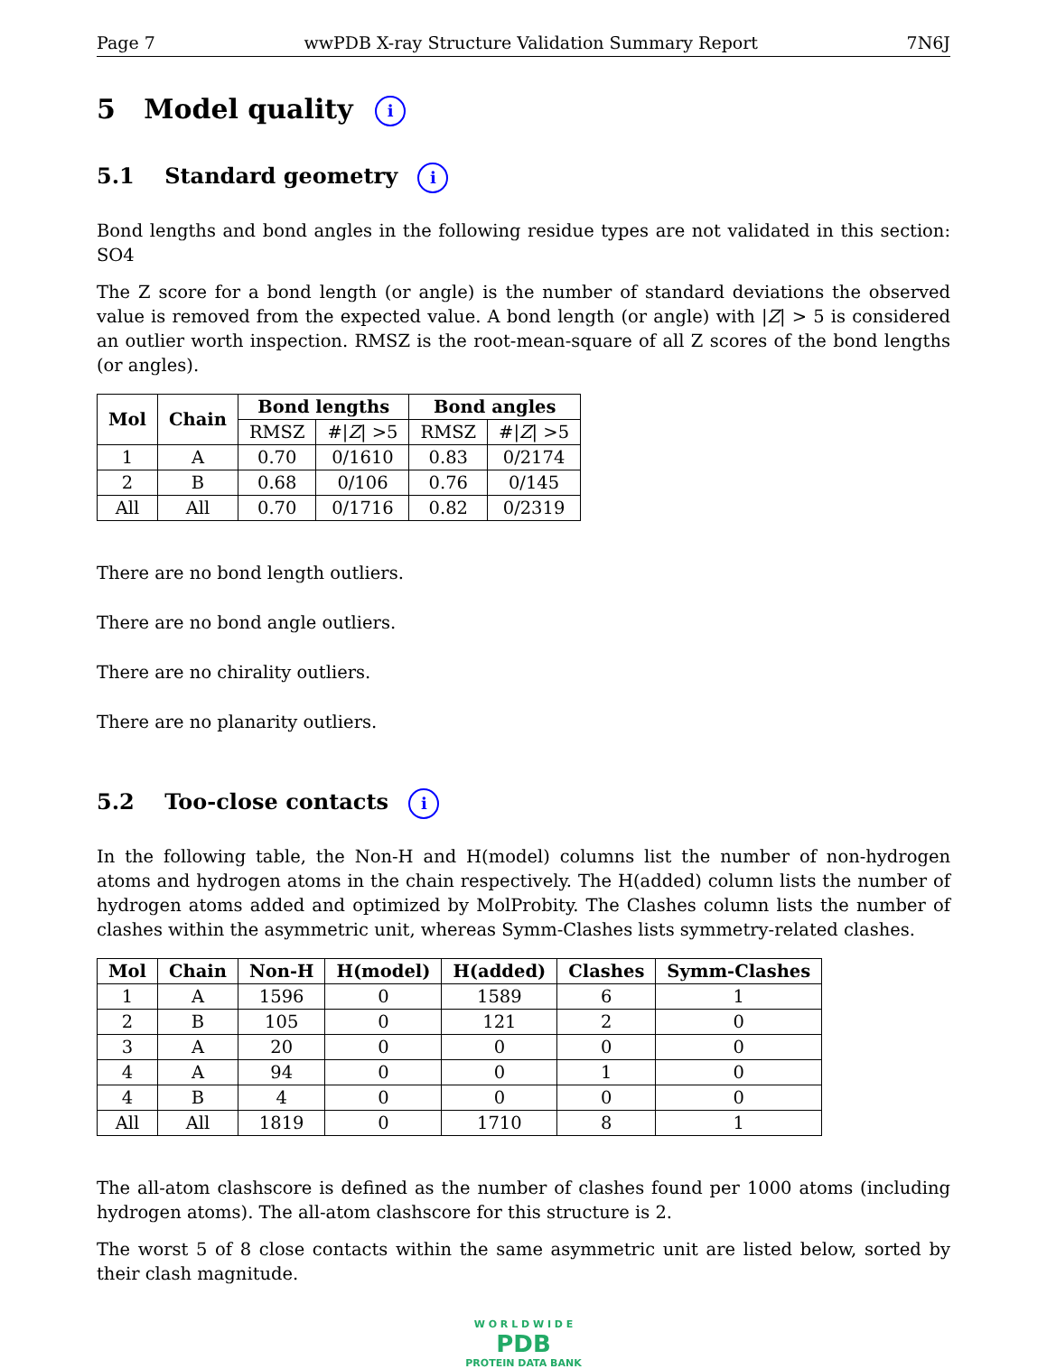Page 7 wwPDB X-ray Structure Validation Summary Report 7N6J
5 Model quality i
5.1 Standard geometry i
Bond lengths and bond angles in the following residue types are not validated in this section: SO4
The Z score for a bond length (or angle) is the number of standard deviations the observed value is removed from the expected value. A bond length (or angle) with |Z| > 5 is considered an outlier worth inspection. RMSZ is the root-mean-square of all Z scores of the bond lengths (or angles).
| Mol | Chain | Bond lengths | | Bond angles | |
| --- | --- | --- | --- | --- | --- |
| | | RMSZ | #/ Z / >5 | RMSZ | #/ Z / >5 |
| 1 | A | 0.70 | 0/1610 | 0.83 | 0/2174 |
| 2 | B | 0.68 | 0/106 | 0.76 | 0/145 |
| All | All | 0.70 | 0/1716 | 0.82 | 0/2319 |
There are no bond length outliers.
There are no bond angle outliers.
There are no chirality outliers.
There are no planarity outliers.
5.2 Too-close contacts i
In the following table, the Non-H and H(model) columns list the number of non-hydrogen atoms and hydrogen atoms in the chain respectively. The H(added) column lists the number of hydrogen atoms added and optimized by MolProbity. The Clashes column lists the number of clashes within the asymmetric unit, whereas Symm-Clashes lists symmetry-related clashes.
| Mol | Chain | Non-H | H(model) | H(added) | Clashes | Symm-Clashes |
| --- | --- | --- | --- | --- | --- | --- |
| 1 | A | 1596 | 0 | 1589 | 6 | 1 |
| 2 | B | 105 | 0 | 121 | 2 | 0 |
| 3 | A | 20 | 0 | 0 | 0 | 0 |
| 4 | A | 94 | 0 | 0 | 1 | 0 |
| 4 | B | 4 | 0 | 0 | 0 | 0 |
| All | All | 1819 | 0 | 1710 | 8 | 1 |
The all-atom clashscore is defined as the number of clashes found per 1000 atoms (including hydrogen atoms). The all-atom clashscore for this structure is 2.
The worst 5 of 8 close contacts within the same asymmetric unit are listed below, sorted by their clash magnitude.
W O R L D W I D E
PDB
PROTEIN DATA BANK